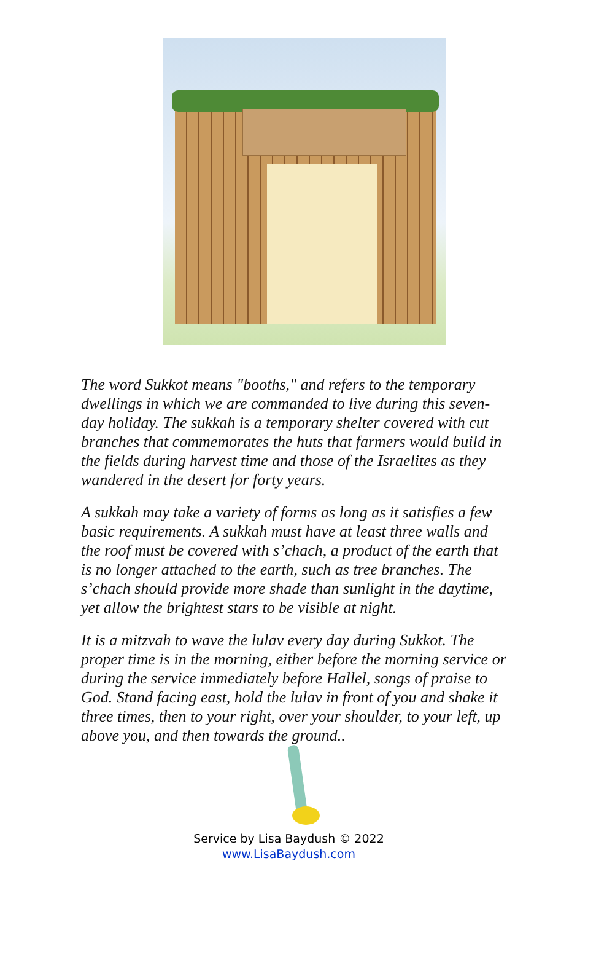The word Sukkot means "booths," and refers to the temporary dwellings in which we are commanded to live during this seven-day holiday. The sukkah is a temporary shelter covered with cut branches that commemorates the huts that farmers would build in the fields during harvest time and those of the Israelites as they wandered in the desert for forty years.
A sukkah may take a variety of forms as long as it satisfies a few basic requirements. A sukkah must have at least three walls and the roof must be covered with s’chach, a product of the earth that is no longer attached to the earth, such as tree branches. The s’chach should provide more shade than sunlight in the daytime, yet allow the brightest stars to be visible at night.
It is a mitzvah to wave the lulav every day during Sukkot. The proper time is in the morning, either before the morning service or during the service immediately before Hallel, songs of praise to God. Stand facing east, hold the lulav in front of you and shake it three times, then to your right, over your shoulder, to your left, up above you, and then towards the ground..
Service by Lisa Baydush © 2022
www.LisaBaydush.com